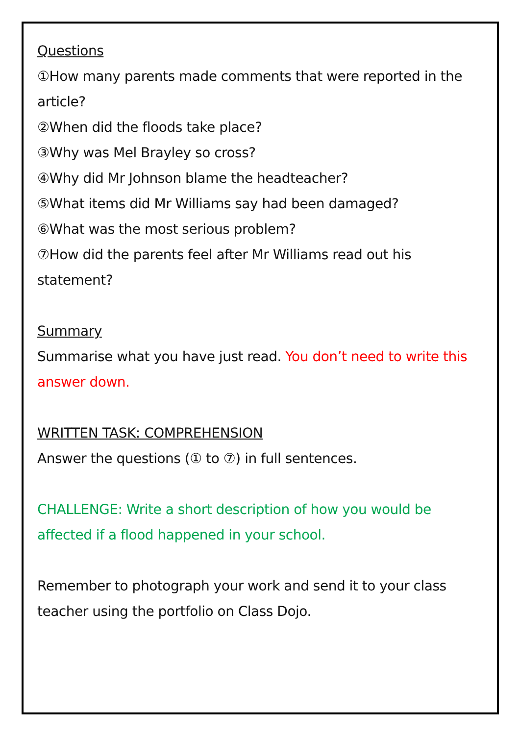Questions
①How many parents made comments that were reported in the article?
②When did the floods take place?
③Why was Mel Brayley so cross?
④Why did Mr Johnson blame the headteacher?
⑤What items did Mr Williams say had been damaged?
⑥What was the most serious problem?
⑦How did the parents feel after Mr Williams read out his statement?
Summary
Summarise what you have just read. You don’t need to write this answer down.
WRITTEN TASK: COMPREHENSION
Answer the questions (① to ⑦) in full sentences.
CHALLENGE: Write a short description of how you would be affected if a flood happened in your school.
Remember to photograph your work and send it to your class teacher using the portfolio on Class Dojo.